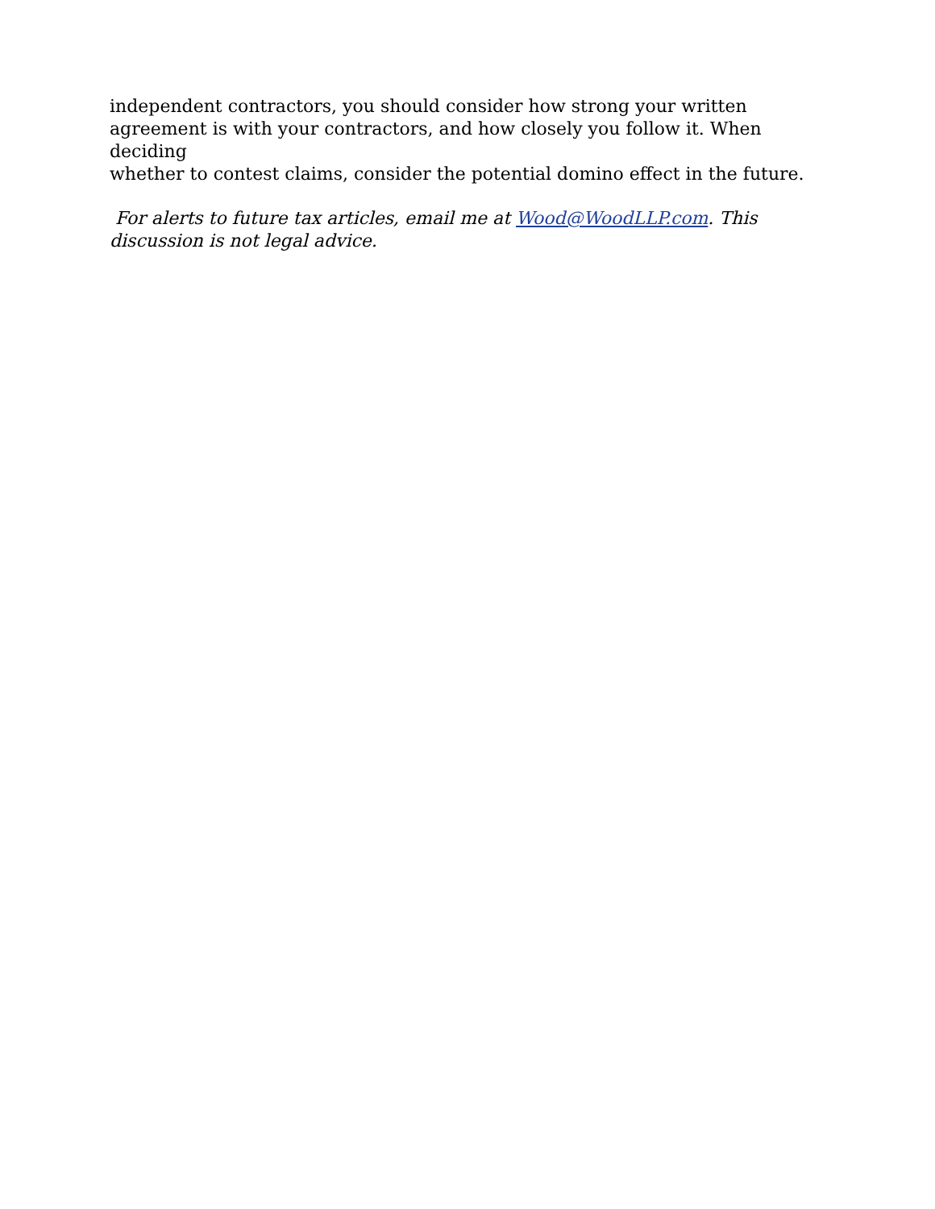independent contractors, you should consider how strong your written
agreement is with your contractors, and how closely you follow it. When deciding
whether to contest claims, consider the potential domino effect in the future.
For alerts to future tax articles, email me at Wood@WoodLLP.com. This
discussion is not legal advice.